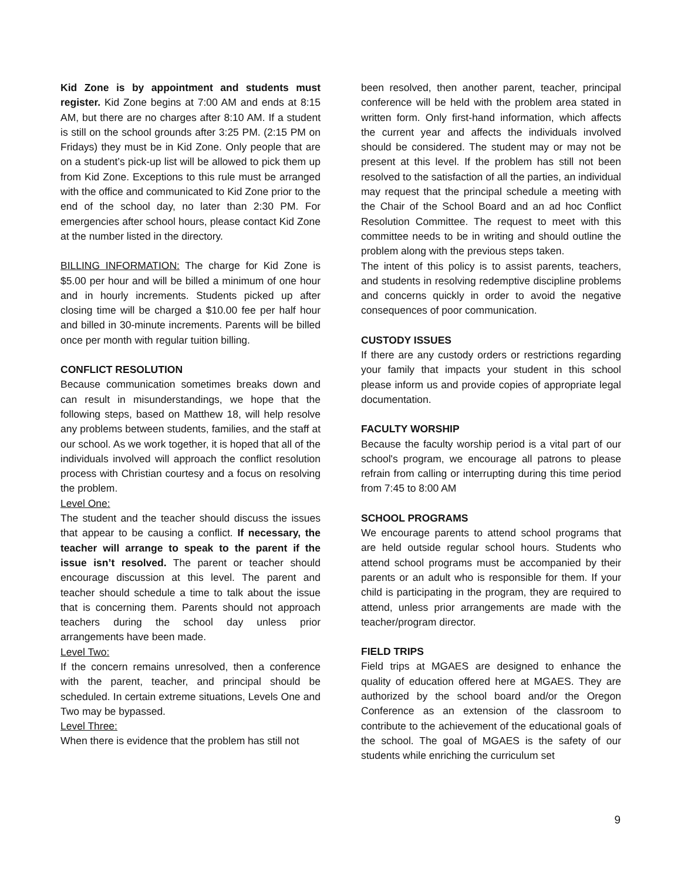Kid Zone is by appointment and students must register. Kid Zone begins at 7:00 AM and ends at 8:15 AM, but there are no charges after 8:10 AM. If a student is still on the school grounds after 3:25 PM. (2:15 PM on Fridays) they must be in Kid Zone. Only people that are on a student’s pick-up list will be allowed to pick them up from Kid Zone. Exceptions to this rule must be arranged with the office and communicated to Kid Zone prior to the end of the school day, no later than 2:30 PM. For emergencies after school hours, please contact Kid Zone at the number listed in the directory.
BILLING INFORMATION: The charge for Kid Zone is $5.00 per hour and will be billed a minimum of one hour and in hourly increments. Students picked up after closing time will be charged a $10.00 fee per half hour and billed in 30-minute increments. Parents will be billed once per month with regular tuition billing.
CONFLICT RESOLUTION
Because communication sometimes breaks down and can result in misunderstandings, we hope that the following steps, based on Matthew 18, will help resolve any problems between students, families, and the staff at our school. As we work together, it is hoped that all of the individuals involved will approach the conflict resolution process with Christian courtesy and a focus on resolving the problem.
Level One:
The student and the teacher should discuss the issues that appear to be causing a conflict. If necessary, the teacher will arrange to speak to the parent if the issue isn’t resolved. The parent or teacher should encourage discussion at this level. The parent and teacher should schedule a time to talk about the issue that is concerning them. Parents should not approach teachers during the school day unless prior arrangements have been made.
Level Two:
If the concern remains unresolved, then a conference with the parent, teacher, and principal should be scheduled. In certain extreme situations, Levels One and Two may be bypassed.
Level Three:
When there is evidence that the problem has still not
been resolved, then another parent, teacher, principal conference will be held with the problem area stated in written form. Only first-hand information, which affects the current year and affects the individuals involved should be considered. The student may or may not be present at this level. If the problem has still not been resolved to the satisfaction of all the parties, an individual may request that the principal schedule a meeting with the Chair of the School Board and an ad hoc Conflict Resolution Committee. The request to meet with this committee needs to be in writing and should outline the problem along with the previous steps taken.
The intent of this policy is to assist parents, teachers, and students in resolving redemptive discipline problems and concerns quickly in order to avoid the negative consequences of poor communication.
CUSTODY ISSUES
If there are any custody orders or restrictions regarding your family that impacts your student in this school please inform us and provide copies of appropriate legal documentation.
FACULTY WORSHIP
Because the faculty worship period is a vital part of our school's program, we encourage all patrons to please refrain from calling or interrupting during this time period from 7:45 to 8:00 AM
SCHOOL PROGRAMS
We encourage parents to attend school programs that are held outside regular school hours. Students who attend school programs must be accompanied by their parents or an adult who is responsible for them. If your child is participating in the program, they are required to attend, unless prior arrangements are made with the teacher/program director.
FIELD TRIPS
Field trips at MGAES are designed to enhance the quality of education offered here at MGAES. They are authorized by the school board and/or the Oregon Conference as an extension of the classroom to contribute to the achievement of the educational goals of the school. The goal of MGAES is the safety of our students while enriching the curriculum set
9